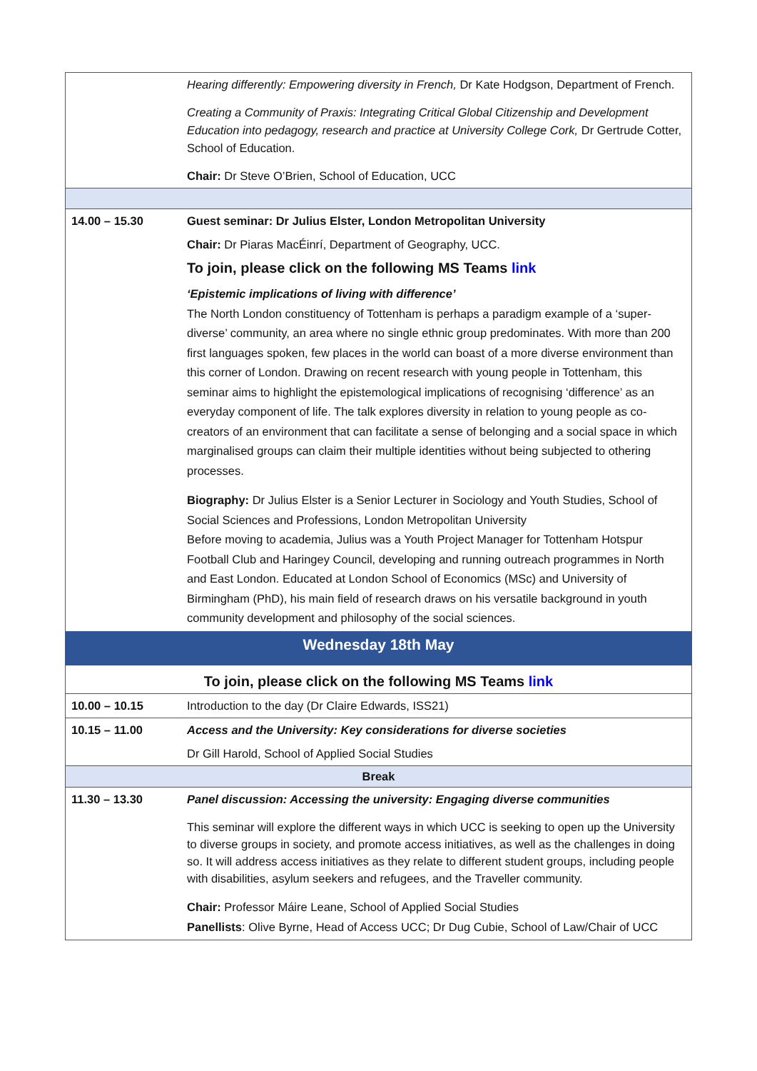| | Hearing differently: Empowering diversity in French, Dr Kate Hodgson, Department of French. Creating a Community of Praxis: Integrating Critical Global Citizenship and Development Education into pedagogy, research and practice at University College Cork, Dr Gertrude Cotter, School of Education. Chair: Dr Steve O’Brien, School of Education, UCC |
| 14.00 – 15.30 | Guest seminar: Dr Julius Elster, London Metropolitan University Chair: Dr Piaras MacÉinrí, Department of Geography, UCC. To join, please click on the following MS Teams link ‘Epistemic implications of living with difference’ The North London constituency of Tottenham is perhaps a paradigm example of a ‘super-diverse’ community, an area where no single ethnic group predominates. With more than 200 first languages spoken, few places in the world can boast of a more diverse environment than this corner of London. Drawing on recent research with young people in Tottenham, this seminar aims to highlight the epistemological implications of recognising ‘difference’ as an everyday component of life. The talk explores diversity in relation to young people as co-creators of an environment that can facilitate a sense of belonging and a social space in which marginalised groups can claim their multiple identities without being subjected to othering processes. Biography: Dr Julius Elster is a Senior Lecturer in Sociology and Youth Studies, School of Social Sciences and Professions, London Metropolitan University Before moving to academia, Julius was a Youth Project Manager for Tottenham Hotspur Football Club and Haringey Council, developing and running outreach programmes in North and East London. Educated at London School of Economics (MSc) and University of Birmingham (PhD), his main field of research draws on his versatile background in youth community development and philosophy of the social sciences. |
| Wednesday 18th May | |
| To join, please click on the following MS Teams link | |
| 10.00 – 10.15 | Introduction to the day (Dr Claire Edwards, ISS21) |
| 10.15 – 11.00 | Access and the University: Key considerations for diverse societies Dr Gill Harold, School of Applied Social Studies |
| Break | |
| 11.30 – 13.30 | Panel discussion: Accessing the university: Engaging diverse communities This seminar will explore the different ways in which UCC is seeking to open up the University to diverse groups in society, and promote access initiatives, as well as the challenges in doing so. It will address access initiatives as they relate to different student groups, including people with disabilities, asylum seekers and refugees, and the Traveller community. Chair: Professor Máire Leane, School of Applied Social Studies Panellists : Olive Byrne, Head of Access UCC; Dr Dug Cubie, School of Law/Chair of UCC |